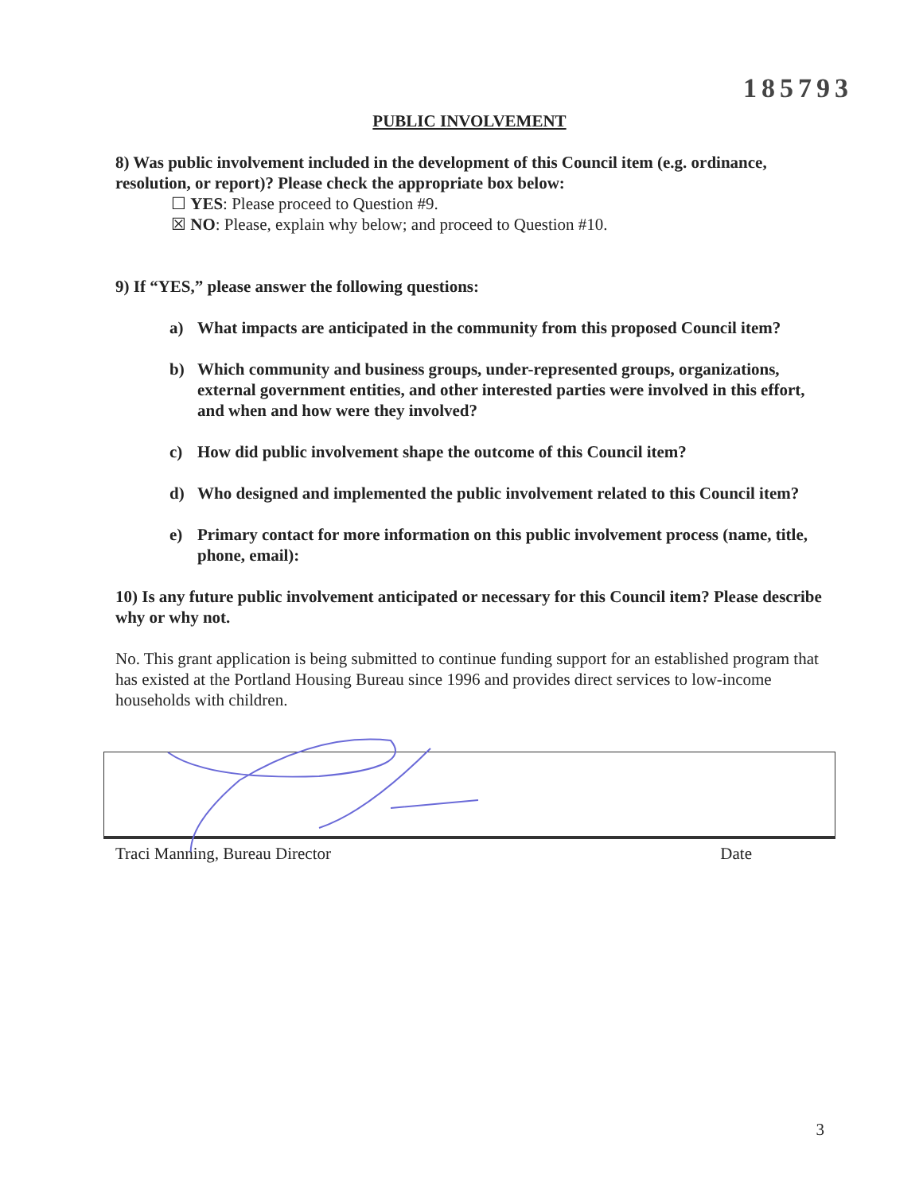185793
PUBLIC INVOLVEMENT
8) Was public involvement included in the development of this Council item (e.g. ordinance, resolution, or report)? Please check the appropriate box below:
☐ YES: Please proceed to Question #9.
☒ NO: Please, explain why below; and proceed to Question #10.
9) If “YES,” please answer the following questions:
a) What impacts are anticipated in the community from this proposed Council item?
b) Which community and business groups, under-represented groups, organizations, external government entities, and other interested parties were involved in this effort, and when and how were they involved?
c) How did public involvement shape the outcome of this Council item?
d) Who designed and implemented the public involvement related to this Council item?
e) Primary contact for more information on this public involvement process (name, title, phone, email):
10) Is any future public involvement anticipated or necessary for this Council item? Please describe why or why not.
No. This grant application is being submitted to continue funding support for an established program that has existed at the Portland Housing Bureau since 1996 and provides direct services to low-income households with children.
Traci Manning, Bureau Director Date
3